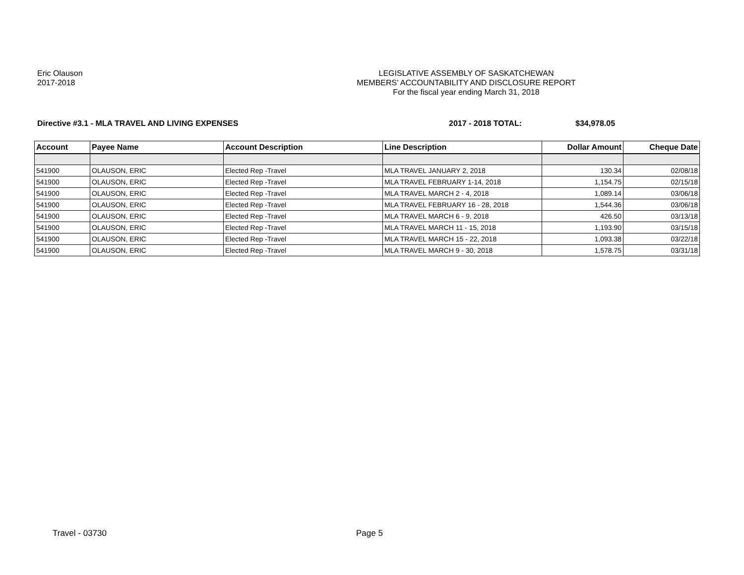Eric Olauson
2017-2018
LEGISLATIVE ASSEMBLY OF SASKATCHEWAN
MEMBERS' ACCOUNTABILITY AND DISCLOSURE REPORT
For the fiscal year ending March 31, 2018
Directive #3.1 - MLA TRAVEL AND LIVING EXPENSES 2017 - 2018 TOTAL: $34,978.05
| Account | Payee Name | Account Description | Line Description | Dollar Amount | Cheque Date |
| --- | --- | --- | --- | --- | --- |
| 541900 | OLAUSON, ERIC | Elected Rep -Travel | MLA TRAVEL JANUARY 2, 2018 | 130.34 | 02/08/18 |
| 541900 | OLAUSON, ERIC | Elected Rep -Travel | MLA TRAVEL FEBRUARY 1-14, 2018 | 1,154.75 | 02/15/18 |
| 541900 | OLAUSON, ERIC | Elected Rep -Travel | MLA TRAVEL MARCH 2 - 4, 2018 | 1,089.14 | 03/06/18 |
| 541900 | OLAUSON, ERIC | Elected Rep -Travel | MLA TRAVEL FEBRUARY 16 - 28, 2018 | 1,544.36 | 03/06/18 |
| 541900 | OLAUSON, ERIC | Elected Rep -Travel | MLA TRAVEL MARCH 6 - 9, 2018 | 426.50 | 03/13/18 |
| 541900 | OLAUSON, ERIC | Elected Rep -Travel | MLA TRAVEL MARCH 11 - 15, 2018 | 1,193.90 | 03/15/18 |
| 541900 | OLAUSON, ERIC | Elected Rep -Travel | MLA TRAVEL MARCH 15 - 22, 2018 | 1,093.38 | 03/22/18 |
| 541900 | OLAUSON, ERIC | Elected Rep -Travel | MLA TRAVEL MARCH 9 - 30, 2018 | 1,578.75 | 03/31/18 |
Travel - 03730 Page 5